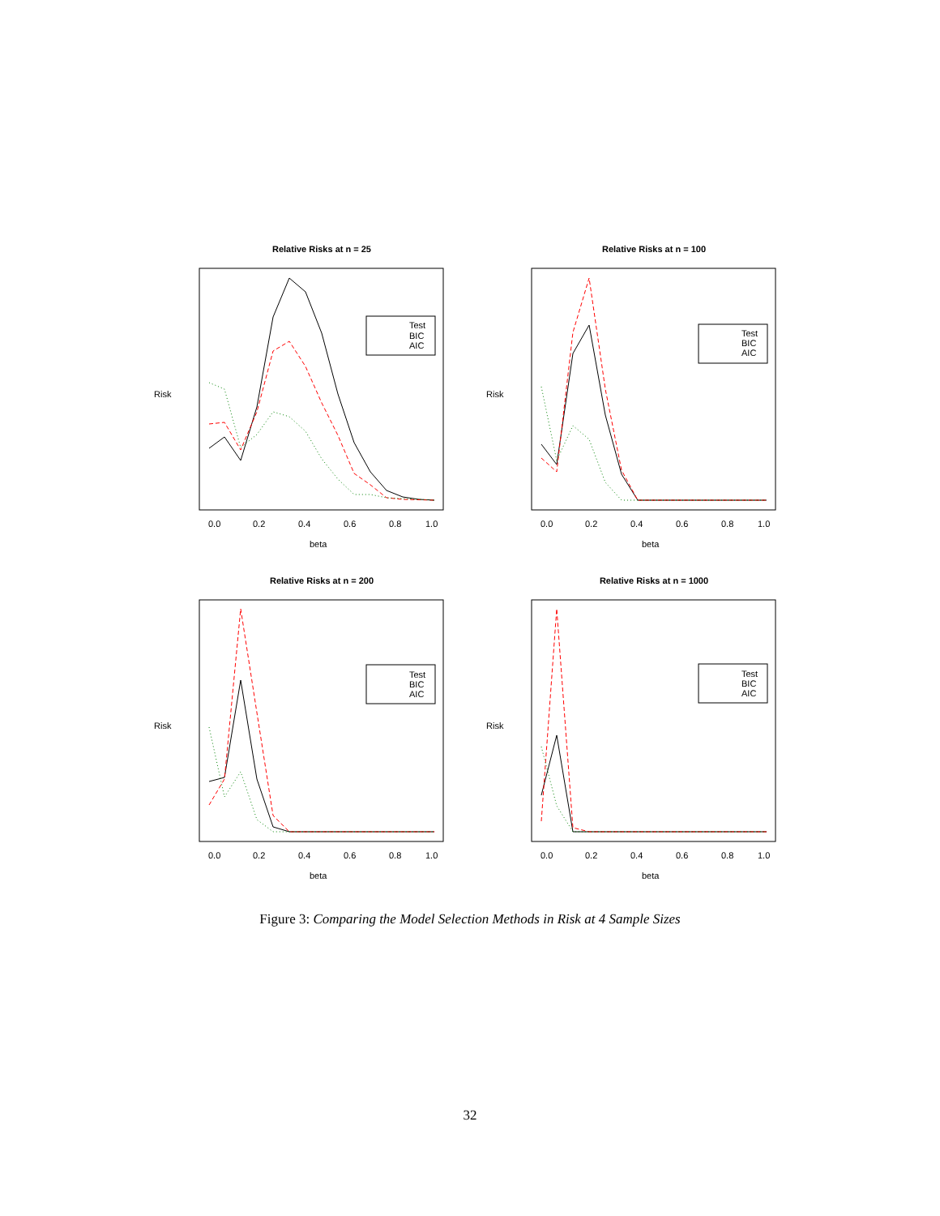Relative Risks at n = 25
Test
BIC
AIC
0.0
0.2
0.4
0.6
0.8
1.0
beta
Risk
Relative Risks at n = 100
Test
BIC
AIC
0.0
0.2
0.4
0.6
0.8
1.0
beta
Risk
Relative Risks at n = 200
Test
BIC
AIC
0.0
0.2
0.4
0.6
0.8
1.0
beta
Risk
Relative Risks at n = 1000
Test
BIC
AIC
0.0
0.2
0.4
0.6
0.8
1.0
beta
Risk
Figure 3: Comparing the Model Selection Methods in Risk at 4 Sample Sizes
32